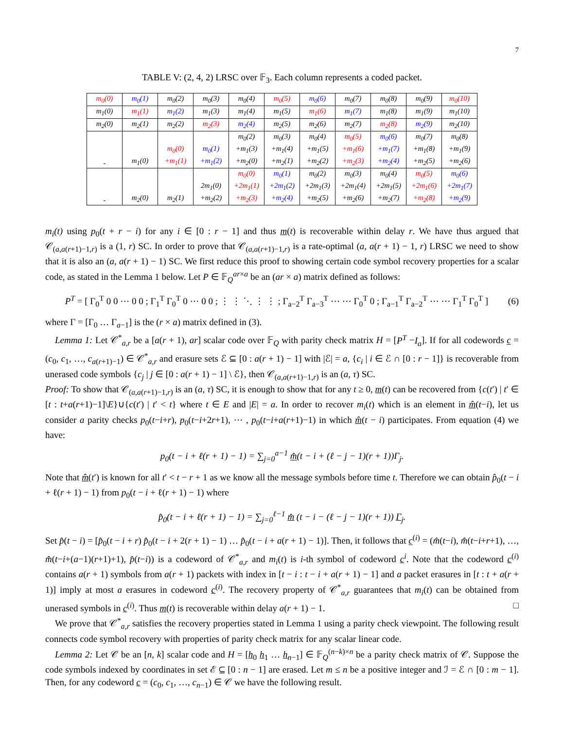7
TABLE V: (2, 4, 2) LRSC over 𝔽<sub>3</sub>. Each column represents a coded packet.
| m<sub>0</sub>(0) | m<sub>0</sub>(1) | m<sub>0</sub>(2) | m<sub>0</sub>(3) | m<sub>0</sub>(4) | m<sub>0</sub>(5) | m<sub>0</sub>(6) | m<sub>0</sub>(7) | m<sub>0</sub>(8) | m<sub>0</sub>(9) | m<sub>0</sub>(10) |
| m<sub>1</sub>(0) | m<sub>1</sub>(1) | m<sub>1</sub>(2) | m<sub>1</sub>(3) | m<sub>1</sub>(4) | m<sub>1</sub>(5) | m<sub>1</sub>(6) | m<sub>1</sub>(7) | m<sub>1</sub>(8) | m<sub>1</sub>(9) | m<sub>1</sub>(10) |
| m<sub>2</sub>(0) | m<sub>2</sub>(1) | m<sub>2</sub>(2) | m<sub>2</sub>(3) | m<sub>2</sub>(4) | m<sub>2</sub>(5) | m<sub>2</sub>(6) | m<sub>2</sub>(7) | m<sub>2</sub>(8) | m<sub>2</sub>(9) | m<sub>2</sub>(10) |
| - | m<sub>1</sub>(0) | m<sub>0</sub>(0) +m<sub>1</sub>(1) | m<sub>0</sub>(1) +m<sub>1</sub>(2) | m<sub>0</sub>(2) +m<sub>1</sub>(3) +m<sub>2</sub>(0) | m<sub>0</sub>(3) +m<sub>1</sub>(4) +m<sub>2</sub>(1) | m<sub>0</sub>(4) +m<sub>1</sub>(5) +m<sub>2</sub>(2) | m<sub>0</sub>(5) +m<sub>1</sub>(6) +m<sub>2</sub>(3) | m<sub>0</sub>(6) +m<sub>1</sub>(7) +m<sub>2</sub>(4) | m<sub>0</sub>(7) +m<sub>1</sub>(8) +m<sub>2</sub>(5) | m<sub>0</sub>(8) +m<sub>1</sub>(9) +m<sub>2</sub>(6) |
| - | m<sub>2</sub>(0) | m<sub>2</sub>(1) | 2m<sub>1</sub>(0) +m<sub>2</sub>(2) | m<sub>0</sub>(0) +2m<sub>1</sub>(1) +m<sub>2</sub>(3) | m<sub>0</sub>(1) +2m<sub>1</sub>(2) +m<sub>2</sub>(4) | m<sub>0</sub>(2) +2m<sub>1</sub>(3) +m<sub>2</sub>(5) | m<sub>0</sub>(3) +2m<sub>1</sub>(4) +m<sub>2</sub>(6) | m<sub>0</sub>(4) +2m<sub>1</sub>(5) +m<sub>2</sub>(7) | m<sub>0</sub>(5) +2m<sub>1</sub>(6) +m<sub>2</sub>(8) | m<sub>0</sub>(6) +2m<sub>1</sub>(7) +m<sub>2</sub>(9) |
m<sub>i</sub>(t) using p<sub>0</sub>(t + r − i) for any i ∈ [0 : r − 1] and thus m(t) is recoverable within delay r. We have thus argued that 𝒞<sub>(a,a(r+1)−1,r)</sub> is a (1, r) SC. In order to prove that 𝒞<sub>(a,a(r+1)−1,r)</sub> is a rate-optimal (a, a(r + 1) − 1, r) LRSC we need to show that it is also an (a, a(r + 1) − 1) SC. We first reduce this proof to showing certain code symbol recovery properties for a scalar code, as stated in the Lemma 1 below. Let P ∈ 𝔽<sub>Q</sub><sup>ar×a</sup> be an (ar × a) matrix defined as follows:
P<sup>T</sup> = [ Γ<sub>0</sub><sup>T</sup> 0 0 ⋯ 0 0 ; Γ<sub>1</sub><sup>T</sup> Γ<sub>0</sub><sup>T</sup> 0 ⋯ 0 0 ; ⋮ ⋮ ⋱ ⋮ ⋮ ; Γ<sub>a−2</sub><sup>T</sup> Γ<sub>a−3</sub><sup>T</sup> ⋯ ⋯ Γ<sub>0</sub><sup>T</sup> 0 ; Γ<sub>a−1</sub><sup>T</sup> Γ<sub>a−2</sub><sup>T</sup> ⋯ ⋯ Γ<sub>1</sub><sup>T</sup> Γ<sub>0</sub><sup>T</sup> ] (6)
where Γ = [Γ<sub>0</sub> … Γ<sub>a−1</sub>] is the (r × a) matrix defined in (3).
Lemma 1: Let 𝒞<sup>*</sup><sub>a,r</sub> be a [a(r + 1), ar] scalar code over 𝔽<sub>Q</sub> with parity check matrix H = [P<sup>T</sup> −I<sub>a</sub>]. If for all codewords c = (c<sub>0</sub>, c<sub>1</sub>, …, c<sub>a(r+1)−1</sub>) ∈ 𝒞<sup>*</sup><sub>a,r</sub> and erasure sets ℰ ⊆ [0 : a(r + 1) − 1] with |ℰ| = a, {c<sub>i</sub> | i ∈ ℰ ∩ [0 : r − 1]} is recoverable from unerased code symbols {c<sub>j</sub> | j ∈ [0 : a(r + 1) − 1] \ ℰ}, then 𝒞<sub>(a,a(r+1)−1,r)</sub> is an (a, τ) SC.
Proof: To show that 𝒞<sub>(a,a(r+1)−1,r)</sub> is an (a, τ) SC, it is enough to show that for any t ≥ 0, m(t) can be recovered from {c(t′) | t′ ∈ [t : t+a(r+1)−1]\E}∪{c(t′) | t′ < t} where t ∈ E and |E| = a. In order to recover m<sub>i</sub>(t) which is an element in m̂(t−i), let us consider a parity checks p<sub>0</sub>(t−i+r), p<sub>0</sub>(t−i+2r+1), ⋯ , p<sub>0</sub>(t−i+a(r+1)−1) in which m̂(t − i) participates. From equation (4) we have:
p<sub>0</sub>(t − i + ℓ(r + 1) − 1) = ∑<sub>j=0</sub><sup>a−1</sup> m̂(t − i + (ℓ − j − 1)(r + 1))Γ<sub>j</sub>.
Note that m̂(t′) is known for all t′ < t − r + 1 as we know all the message symbols before time t. Therefore we can obtain p̂<sub>0</sub>(t − i + ℓ(r + 1) − 1) from p<sub>0</sub>(t − i + ℓ(r + 1) − 1) where
p̂<sub>0</sub>(t − i + ℓ(r + 1) − 1) = ∑<sub>j=0</sub><sup>ℓ−1</sup> m̂ (t − i − (ℓ − j − 1)(r + 1)) Γ<sub>j</sub>.
Set p̂(t − i) = [p̂<sub>0</sub>(t − i + r) p̂<sub>0</sub>(t − i + 2(r + 1) − 1) … p̂<sub>0</sub>(t − i + a(r + 1) − 1)]. Then, it follows that c<sup>(i)</sup> = (m̂(t−i), m̂(t−i+r+1), …, m̂(t−i+(a−1)(r+1)+1), p̂(t−i)) is a codeword of 𝒞<sup>*</sup><sub>a,r</sub> and m<sub>i</sub>(t) is i-th symbol of codeword c<sup>i</sup>. Note that the codeword c<sup>(i)</sup> contains a(r + 1) symbols from a(r + 1) packets with index in [t − i : t − i + a(r + 1) − 1] and a packet erasures in [t : t + a(r + 1)] imply at most a erasures in codeword c<sup>(i)</sup>. The recovery property of 𝒞<sup>*</sup><sub>a,r</sub> guarantees that m<sub>i</sub>(t) can be obtained from unerased symbols in c<sup>(i)</sup>. Thus m(t) is recoverable within delay a(r + 1) − 1. □
We prove that 𝒞<sup>*</sup><sub>a,r</sub> satisfies the recovery properties stated in Lemma 1 using a parity check viewpoint. The following result connects code symbol recovery with properties of parity check matrix for any scalar linear code.
Lemma 2: Let 𝒞 be an [n, k] scalar code and H = [h<sub>0</sub> h<sub>1</sub> … h<sub>n−1</sub>] ∈ 𝔽<sub>Q</sub><sup>(n−k)×n</sup> be a parity check matrix of 𝒞. Suppose the code symbols indexed by coordinates in set ℰ ⊆ [0 : n − 1] are erased. Let m ≤ n be a positive integer and ℐ = ℰ ∩ [0 : m − 1]. Then, for any codeword c = (c<sub>0</sub>, c<sub>1</sub>, …, c<sub>n−1</sub>) ∈ 𝒞 we have the following result.